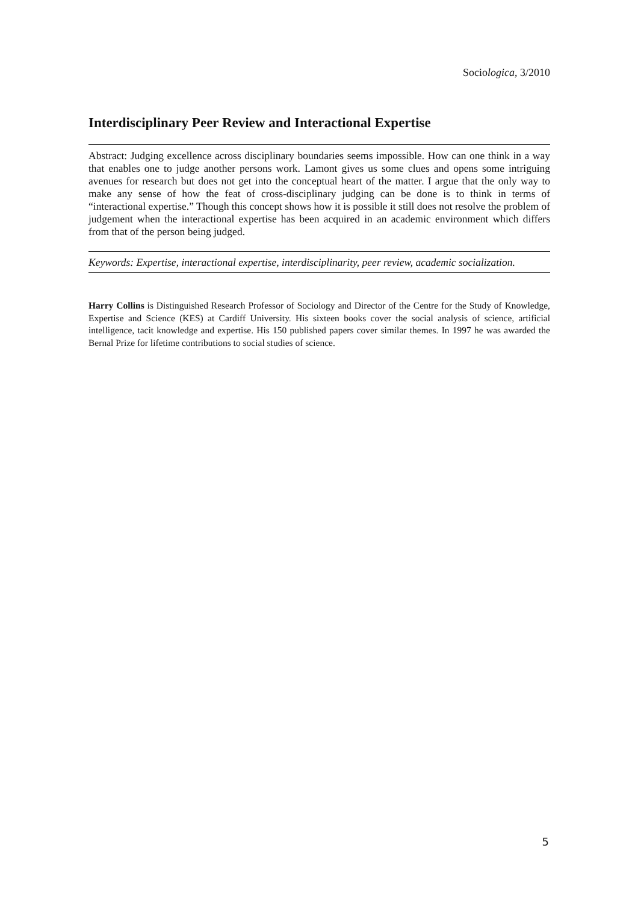Sociologica, 3/2010
Interdisciplinary Peer Review and Interactional Expertise
Abstract: Judging excellence across disciplinary boundaries seems impossible. How can one think in a way that enables one to judge another persons work. Lamont gives us some clues and opens some intriguing avenues for research but does not get into the conceptual heart of the matter. I argue that the only way to make any sense of how the feat of cross-disciplinary judging can be done is to think in terms of “interactional expertise.” Though this concept shows how it is possible it still does not resolve the problem of judgement when the interactional expertise has been acquired in an academic environment which differs from that of the person being judged.
Keywords: Expertise, interactional expertise, interdisciplinarity, peer review, academic socialization.
Harry Collins is Distinguished Research Professor of Sociology and Director of the Centre for the Study of Knowledge, Expertise and Science (KES) at Cardiff University. His sixteen books cover the social analysis of science, artificial intelligence, tacit knowledge and expertise. His 150 published papers cover similar themes. In 1997 he was awarded the Bernal Prize for lifetime contributions to social studies of science.
5